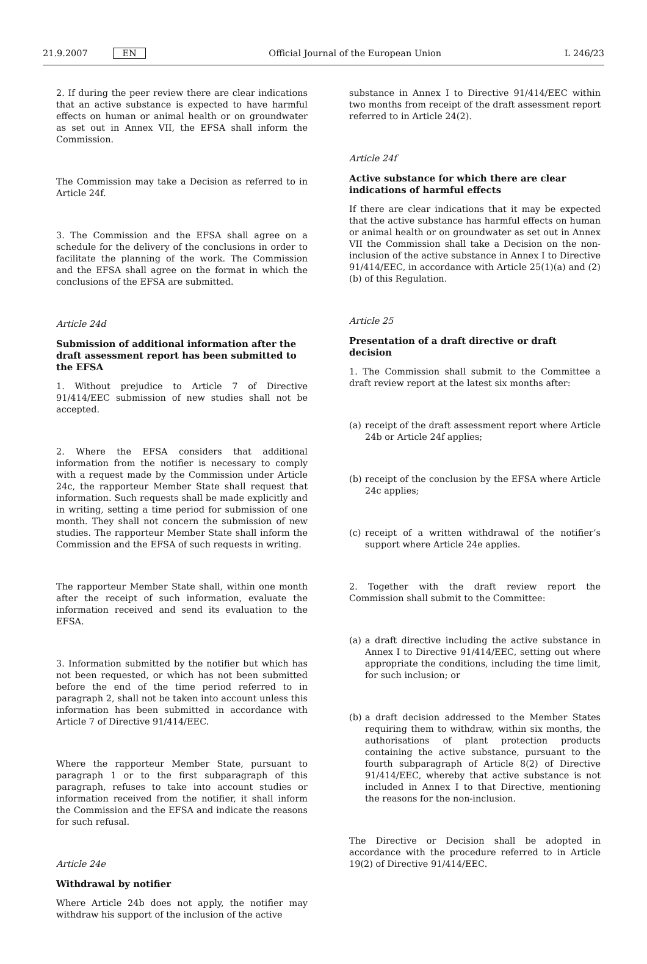21.9.2007 EN Official Journal of the European Union L 246/23
2. If during the peer review there are clear indications that an active substance is expected to have harmful effects on human or animal health or on groundwater as set out in Annex VII, the EFSA shall inform the Commission.
The Commission may take a Decision as referred to in Article 24f.
3. The Commission and the EFSA shall agree on a schedule for the delivery of the conclusions in order to facilitate the planning of the work. The Commission and the EFSA shall agree on the format in which the conclusions of the EFSA are submitted.
Article 24d
Submission of additional information after the draft assessment report has been submitted to the EFSA
1. Without prejudice to Article 7 of Directive 91/414/EEC submission of new studies shall not be accepted.
2. Where the EFSA considers that additional information from the notifier is necessary to comply with a request made by the Commission under Article 24c, the rapporteur Member State shall request that information. Such requests shall be made explicitly and in writing, setting a time period for submission of one month. They shall not concern the submission of new studies. The rapporteur Member State shall inform the Commission and the EFSA of such requests in writing.
The rapporteur Member State shall, within one month after the receipt of such information, evaluate the information received and send its evaluation to the EFSA.
3. Information submitted by the notifier but which has not been requested, or which has not been submitted before the end of the time period referred to in paragraph 2, shall not be taken into account unless this information has been submitted in accordance with Article 7 of Directive 91/414/EEC.
Where the rapporteur Member State, pursuant to paragraph 1 or to the first subparagraph of this paragraph, refuses to take into account studies or information received from the notifier, it shall inform the Commission and the EFSA and indicate the reasons for such refusal.
Article 24e
Withdrawal by notifier
Where Article 24b does not apply, the notifier may withdraw his support of the inclusion of the active
substance in Annex I to Directive 91/414/EEC within two months from receipt of the draft assessment report referred to in Article 24(2).
Article 24f
Active substance for which there are clear indications of harmful effects
If there are clear indications that it may be expected that the active substance has harmful effects on human or animal health or on groundwater as set out in Annex VII the Commission shall take a Decision on the non-inclusion of the active substance in Annex I to Directive 91/414/EEC, in accordance with Article 25(1)(a) and (2)(b) of this Regulation.
Article 25
Presentation of a draft directive or draft decision
1. The Commission shall submit to the Committee a draft review report at the latest six months after:
(a) receipt of the draft assessment report where Article 24b or Article 24f applies;
(b) receipt of the conclusion by the EFSA where Article 24c applies;
(c) receipt of a written withdrawal of the notifier’s support where Article 24e applies.
2. Together with the draft review report the Commission shall submit to the Committee:
(a) a draft directive including the active substance in Annex I to Directive 91/414/EEC, setting out where appropriate the conditions, including the time limit, for such inclusion; or
(b) a draft decision addressed to the Member States requiring them to withdraw, within six months, the authorisations of plant protection products containing the active substance, pursuant to the fourth subparagraph of Article 8(2) of Directive 91/414/EEC, whereby that active substance is not included in Annex I to that Directive, mentioning the reasons for the non-inclusion.
The Directive or Decision shall be adopted in accordance with the procedure referred to in Article 19(2) of Directive 91/414/EEC.